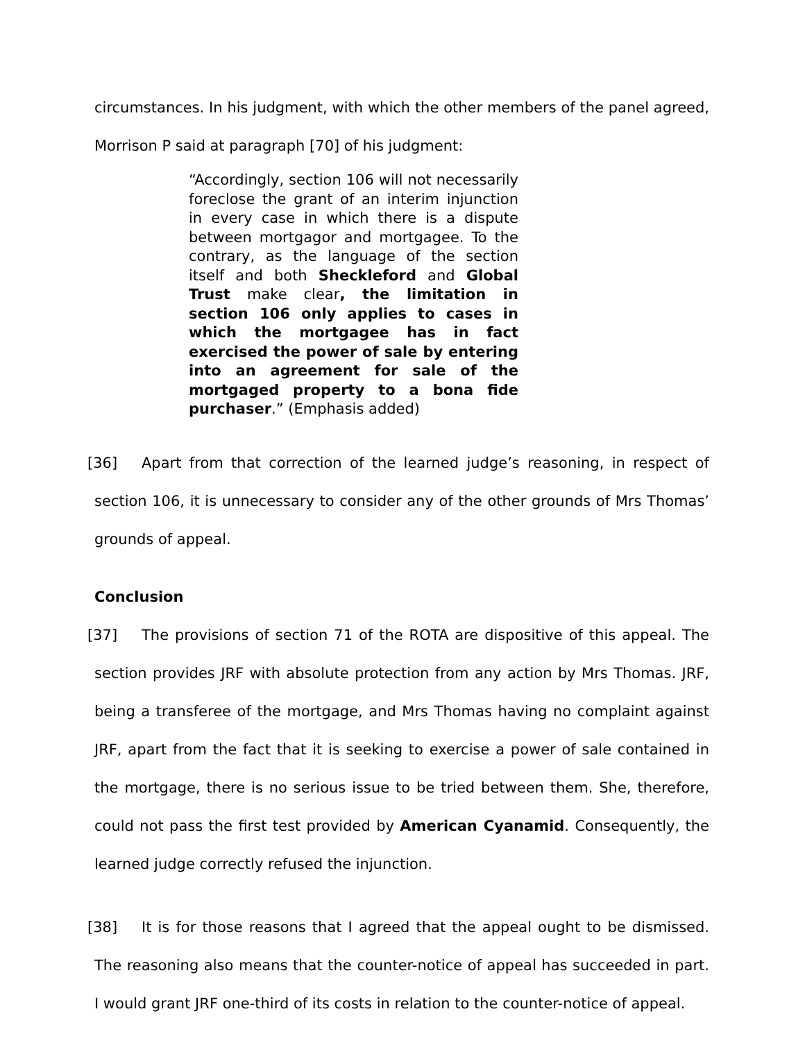circumstances. In his judgment, with which the other members of the panel agreed, Morrison P said at paragraph [70] of his judgment:
“Accordingly, section 106 will not necessarily foreclose the grant of an interim injunction in every case in which there is a dispute between mortgagor and mortgagee. To the contrary, as the language of the section itself and both Sheckleford and Global Trust make clear, the limitation in section 106 only applies to cases in which the mortgagee has in fact exercised the power of sale by entering into an agreement for sale of the mortgaged property to a bona fide purchaser.” (Emphasis added)
[36] Apart from that correction of the learned judge’s reasoning, in respect of section 106, it is unnecessary to consider any of the other grounds of Mrs Thomas’ grounds of appeal.
Conclusion
[37] The provisions of section 71 of the ROTA are dispositive of this appeal. The section provides JRF with absolute protection from any action by Mrs Thomas. JRF, being a transferee of the mortgage, and Mrs Thomas having no complaint against JRF, apart from the fact that it is seeking to exercise a power of sale contained in the mortgage, there is no serious issue to be tried between them. She, therefore, could not pass the first test provided by American Cyanamid. Consequently, the learned judge correctly refused the injunction.
[38] It is for those reasons that I agreed that the appeal ought to be dismissed. The reasoning also means that the counter-notice of appeal has succeeded in part. I would grant JRF one-third of its costs in relation to the counter-notice of appeal.